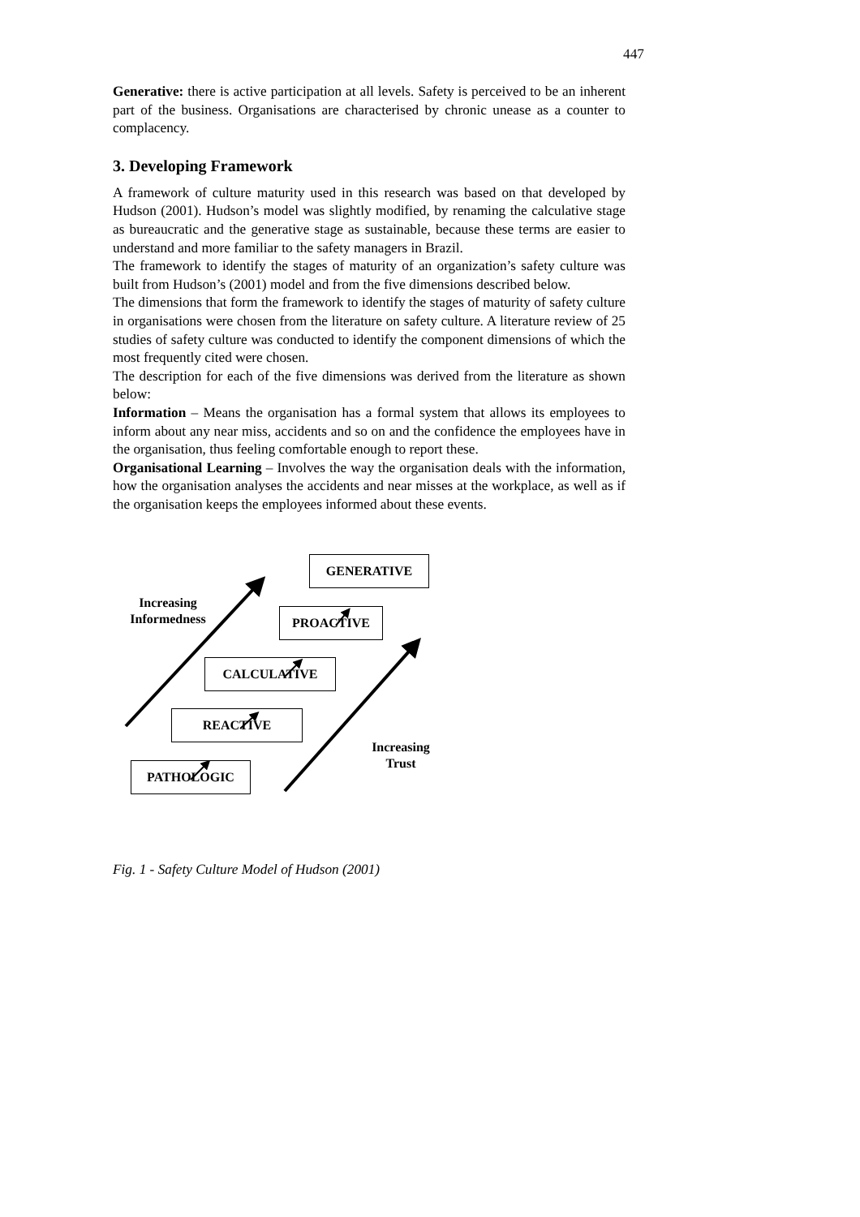447
Generative: there is active participation at all levels. Safety is perceived to be an inherent part of the business. Organisations are characterised by chronic unease as a counter to complacency.
3. Developing Framework
A framework of culture maturity used in this research was based on that developed by Hudson (2001). Hudson’s model was slightly modified, by renaming the calculative stage as bureaucratic and the generative stage as sustainable, because these terms are easier to understand and more familiar to the safety managers in Brazil.
The framework to identify the stages of maturity of an organization’s safety culture was built from Hudson’s (2001) model and from the five dimensions described below.
The dimensions that form the framework to identify the stages of maturity of safety culture in organisations were chosen from the literature on safety culture. A literature review of 25 studies of safety culture was conducted to identify the component dimensions of which the most frequently cited were chosen.
The description for each of the five dimensions was derived from the literature as shown below:
Information – Means the organisation has a formal system that allows its employees to inform about any near miss, accidents and so on and the confidence the employees have in the organisation, thus feeling comfortable enough to report these.
Organisational Learning – Involves the way the organisation deals with the information, how the organisation analyses the accidents and near misses at the workplace, as well as if the organisation keeps the employees informed about these events.
Increasing
Informedness
GENERATIVE
PROACTIVE
CALCULATIVE
REACTIVE
Increasing
Trust
PATHOLOGIC
Fig. 1 - Safety Culture Model of Hudson (2001)